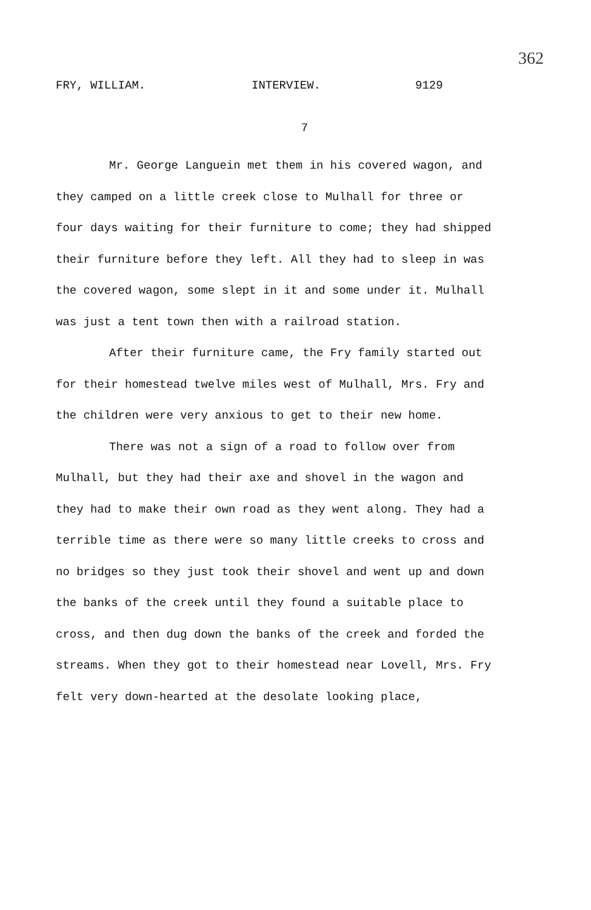362
FRY, WILLIAM. INTERVIEW. 9129
7
Mr. George Languein met them in his covered wagon, and they camped on a little creek close to Mulhall for three or four days waiting for their furniture to come; they had shipped their furniture before they left. All they had to sleep in was the covered wagon, some slept in it and some under it. Mulhall was just a tent town then with a railroad station.
After their furniture came, the Fry family started out for their homestead twelve miles west of Mulhall, Mrs. Fry and the children were very anxious to get to their new home.
There was not a sign of a road to follow over from Mulhall, but they had their axe and shovel in the wagon and they had to make their own road as they went along. They had a terrible time as there were so many little creeks to cross and no bridges so they just took their shovel and went up and down the banks of the creek until they found a suitable place to cross, and then dug down the banks of the creek and forded the streams. When they got to their homestead near Lovell, Mrs. Fry felt very down-hearted at the desolate looking place,